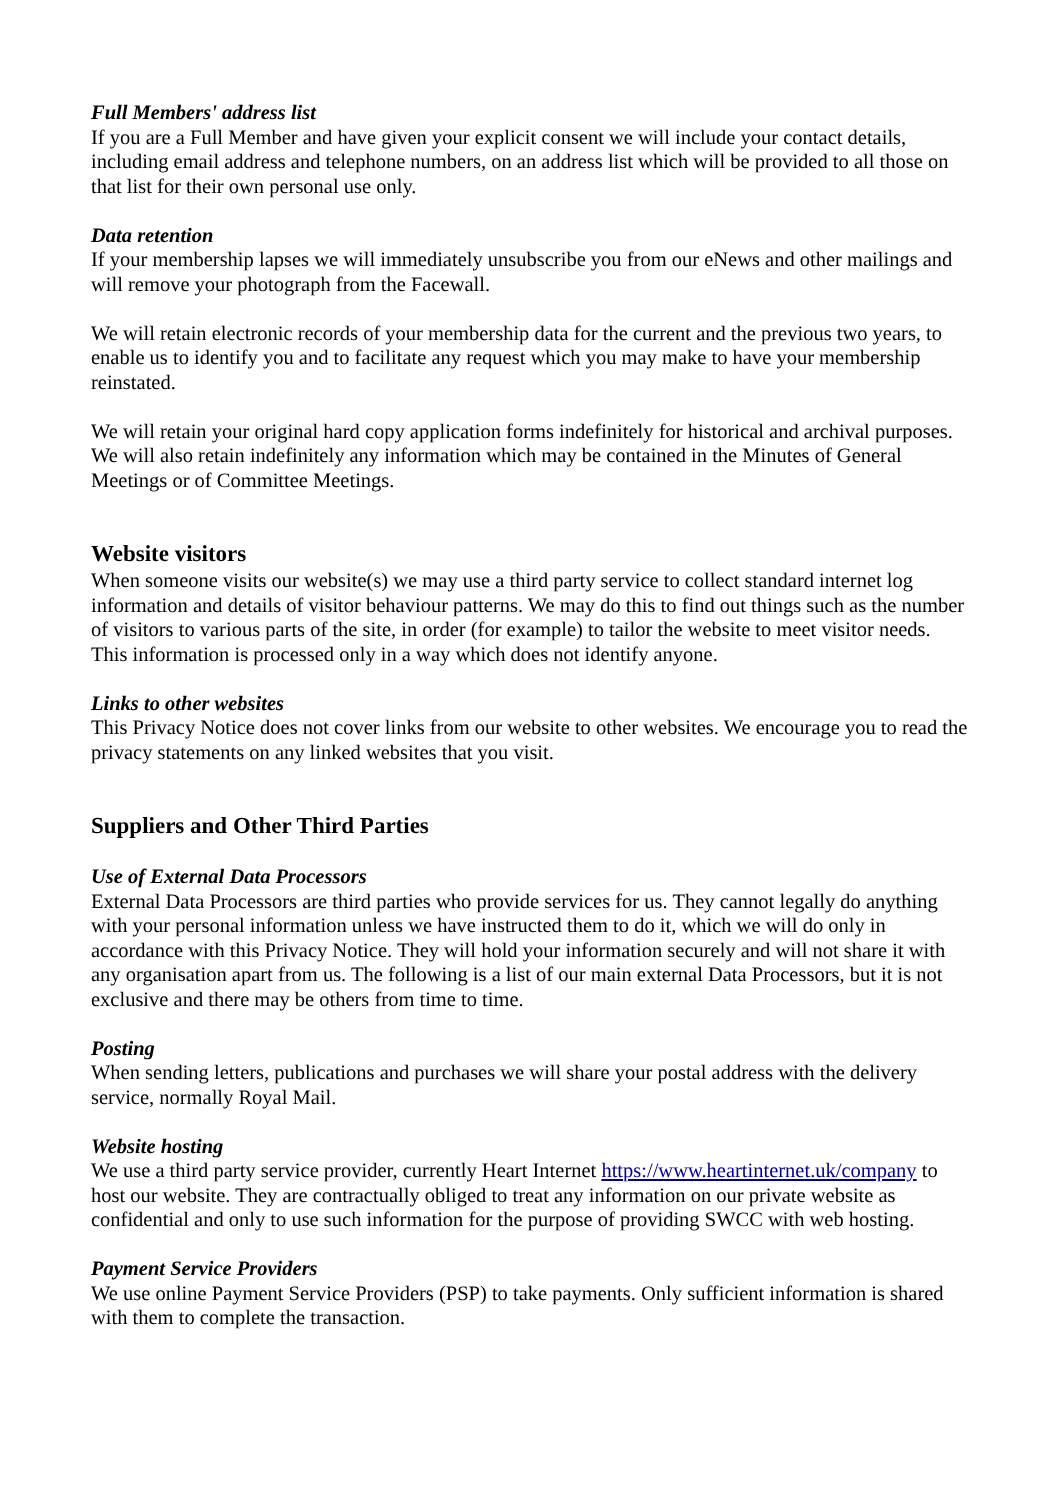Full Members' address list
If you are a Full Member and have given your explicit consent we will include your contact details, including email address and telephone numbers, on an address list which will be provided to all those on that list for their own personal use only.
Data retention
If your membership lapses we will immediately unsubscribe you from our eNews and other mailings and will remove your photograph from the Facewall.
We will retain electronic records of your membership data for the current and the previous two years, to enable us to identify you and to facilitate any request which you may make to have your membership reinstated.
We will retain your original hard copy application forms indefinitely for historical and archival purposes. We will also retain indefinitely any information which may be contained in the Minutes of General Meetings or of Committee Meetings.
Website visitors
When someone visits our website(s) we may use a third party service to collect standard internet log information and details of visitor behaviour patterns. We may do this to find out things such as the number of visitors to various parts of the site, in order (for example) to tailor the website to meet visitor needs. This information is processed only in a way which does not identify anyone.
Links to other websites
This Privacy Notice does not cover links from our website to other websites. We encourage you to read the privacy statements on any linked websites that you visit.
Suppliers and Other Third Parties
Use of External Data Processors
External Data Processors are third parties who provide services for us. They cannot legally do anything with your personal information unless we have instructed them to do it, which we will do only in accordance with this Privacy Notice. They will hold your information securely and will not share it with any organisation apart from us. The following is a list of our main external Data Processors, but it is not exclusive and there may be others from time to time.
Posting
When sending letters, publications and purchases we will share your postal address with the delivery service, normally Royal Mail.
Website hosting
We use a third party service provider, currently Heart Internet https://www.heartinternet.uk/company to host our website. They are contractually obliged to treat any information on our private website as confidential and only to use such information for the purpose of providing SWCC with web hosting.
Payment Service Providers
We use online Payment Service Providers (PSP) to take payments. Only sufficient information is shared with them to complete the transaction.